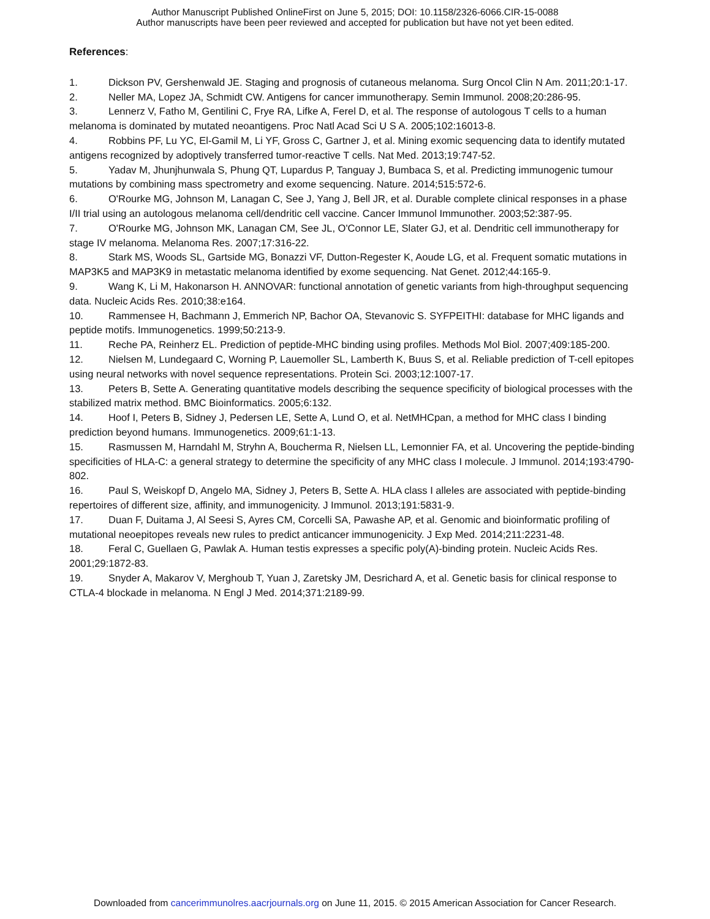Author Manuscript Published OnlineFirst on June 5, 2015; DOI: 10.1158/2326-6066.CIR-15-0088
Author manuscripts have been peer reviewed and accepted for publication but have not yet been edited.
References:
1. Dickson PV, Gershenwald JE. Staging and prognosis of cutaneous melanoma. Surg Oncol Clin N Am. 2011;20:1-17.
2. Neller MA, Lopez JA, Schmidt CW. Antigens for cancer immunotherapy. Semin Immunol. 2008;20:286-95.
3. Lennerz V, Fatho M, Gentilini C, Frye RA, Lifke A, Ferel D, et al. The response of autologous T cells to a human melanoma is dominated by mutated neoantigens. Proc Natl Acad Sci U S A. 2005;102:16013-8.
4. Robbins PF, Lu YC, El-Gamil M, Li YF, Gross C, Gartner J, et al. Mining exomic sequencing data to identify mutated antigens recognized by adoptively transferred tumor-reactive T cells. Nat Med. 2013;19:747-52.
5. Yadav M, Jhunjhunwala S, Phung QT, Lupardus P, Tanguay J, Bumbaca S, et al. Predicting immunogenic tumour mutations by combining mass spectrometry and exome sequencing. Nature. 2014;515:572-6.
6. O'Rourke MG, Johnson M, Lanagan C, See J, Yang J, Bell JR, et al. Durable complete clinical responses in a phase I/II trial using an autologous melanoma cell/dendritic cell vaccine. Cancer Immunol Immunother. 2003;52:387-95.
7. O'Rourke MG, Johnson MK, Lanagan CM, See JL, O'Connor LE, Slater GJ, et al. Dendritic cell immunotherapy for stage IV melanoma. Melanoma Res. 2007;17:316-22.
8. Stark MS, Woods SL, Gartside MG, Bonazzi VF, Dutton-Regester K, Aoude LG, et al. Frequent somatic mutations in MAP3K5 and MAP3K9 in metastatic melanoma identified by exome sequencing. Nat Genet. 2012;44:165-9.
9. Wang K, Li M, Hakonarson H. ANNOVAR: functional annotation of genetic variants from high-throughput sequencing data. Nucleic Acids Res. 2010;38:e164.
10. Rammensee H, Bachmann J, Emmerich NP, Bachor OA, Stevanovic S. SYFPEITHI: database for MHC ligands and peptide motifs. Immunogenetics. 1999;50:213-9.
11. Reche PA, Reinherz EL. Prediction of peptide-MHC binding using profiles. Methods Mol Biol. 2007;409:185-200.
12. Nielsen M, Lundegaard C, Worning P, Lauemoller SL, Lamberth K, Buus S, et al. Reliable prediction of T-cell epitopes using neural networks with novel sequence representations. Protein Sci. 2003;12:1007-17.
13. Peters B, Sette A. Generating quantitative models describing the sequence specificity of biological processes with the stabilized matrix method. BMC Bioinformatics. 2005;6:132.
14. Hoof I, Peters B, Sidney J, Pedersen LE, Sette A, Lund O, et al. NetMHCpan, a method for MHC class I binding prediction beyond humans. Immunogenetics. 2009;61:1-13.
15. Rasmussen M, Harndahl M, Stryhn A, Boucherma R, Nielsen LL, Lemonnier FA, et al. Uncovering the peptide-binding specificities of HLA-C: a general strategy to determine the specificity of any MHC class I molecule. J Immunol. 2014;193:4790-802.
16. Paul S, Weiskopf D, Angelo MA, Sidney J, Peters B, Sette A. HLA class I alleles are associated with peptide-binding repertoires of different size, affinity, and immunogenicity. J Immunol. 2013;191:5831-9.
17. Duan F, Duitama J, Al Seesi S, Ayres CM, Corcelli SA, Pawashe AP, et al. Genomic and bioinformatic profiling of mutational neoepitopes reveals new rules to predict anticancer immunogenicity. J Exp Med. 2014;211:2231-48.
18. Feral C, Guellaen G, Pawlak A. Human testis expresses a specific poly(A)-binding protein. Nucleic Acids Res. 2001;29:1872-83.
19. Snyder A, Makarov V, Merghoub T, Yuan J, Zaretsky JM, Desrichard A, et al. Genetic basis for clinical response to CTLA-4 blockade in melanoma. N Engl J Med. 2014;371:2189-99.
Downloaded from cancerimmunolres.aacrjournals.org on June 11, 2015. © 2015 American Association for Cancer Research.